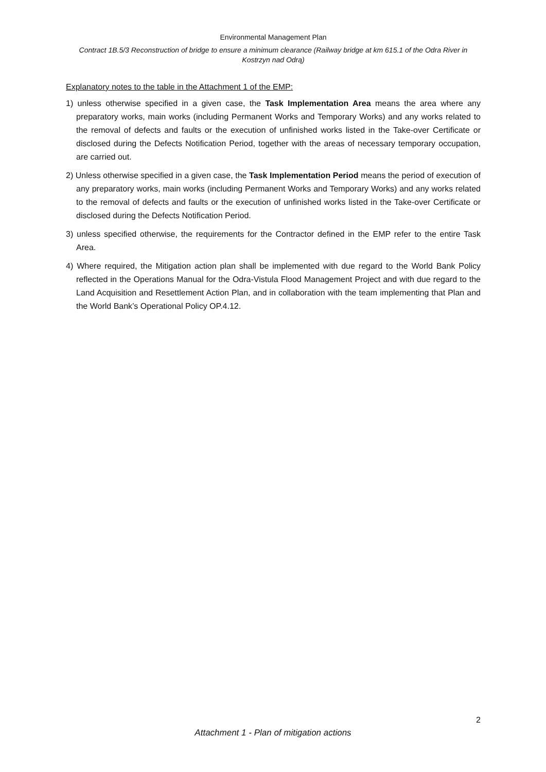Environmental Management Plan
Contract 1B.5/3 Reconstruction of bridge to ensure a minimum clearance (Railway bridge at km 615.1 of the Odra River in Kostrzyn nad Odrą)
Explanatory notes to the table in the Attachment 1 of the EMP:
1) unless otherwise specified in a given case, the Task Implementation Area means the area where any preparatory works, main works (including Permanent Works and Temporary Works) and any works related to the removal of defects and faults or the execution of unfinished works listed in the Take-over Certificate or disclosed during the Defects Notification Period, together with the areas of necessary temporary occupation, are carried out.
2) Unless otherwise specified in a given case, the Task Implementation Period means the period of execution of any preparatory works, main works (including Permanent Works and Temporary Works) and any works related to the removal of defects and faults or the execution of unfinished works listed in the Take-over Certificate or disclosed during the Defects Notification Period.
3) unless specified otherwise, the requirements for the Contractor defined in the EMP refer to the entire Task Area.
4) Where required, the Mitigation action plan shall be implemented with due regard to the World Bank Policy reflected in the Operations Manual for the Odra-Vistula Flood Management Project and with due regard to the Land Acquisition and Resettlement Action Plan, and in collaboration with the team implementing that Plan and the World Bank’s Operational Policy OP.4.12.
2
Attachment 1 - Plan of mitigation actions